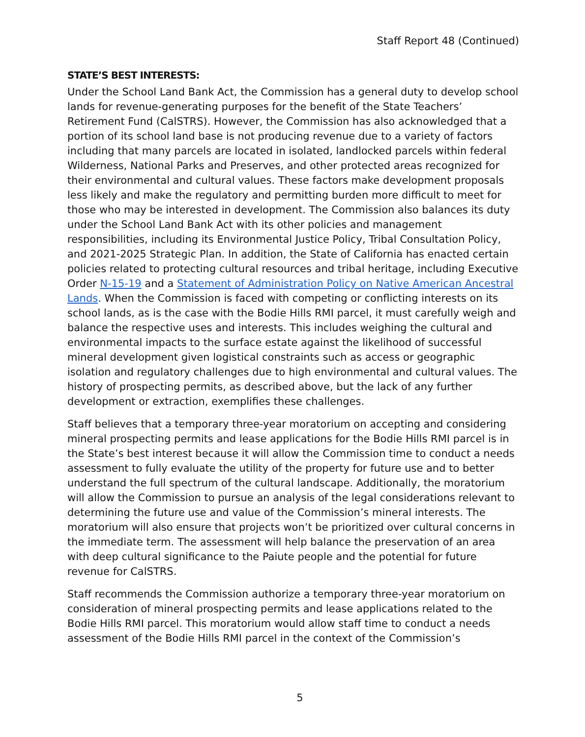Staff Report 48 (Continued)
STATE’S BEST INTERESTS:
Under the School Land Bank Act, the Commission has a general duty to develop school lands for revenue-generating purposes for the benefit of the State Teachers’ Retirement Fund (CalSTRS). However, the Commission has also acknowledged that a portion of its school land base is not producing revenue due to a variety of factors including that many parcels are located in isolated, landlocked parcels within federal Wilderness, National Parks and Preserves, and other protected areas recognized for their environmental and cultural values. These factors make development proposals less likely and make the regulatory and permitting burden more difficult to meet for those who may be interested in development. The Commission also balances its duty under the School Land Bank Act with its other policies and management responsibilities, including its Environmental Justice Policy, Tribal Consultation Policy, and 2021-2025 Strategic Plan. In addition, the State of California has enacted certain policies related to protecting cultural resources and tribal heritage, including Executive Order N-15-19 and a Statement of Administration Policy on Native American Ancestral Lands. When the Commission is faced with competing or conflicting interests on its school lands, as is the case with the Bodie Hills RMI parcel, it must carefully weigh and balance the respective uses and interests. This includes weighing the cultural and environmental impacts to the surface estate against the likelihood of successful mineral development given logistical constraints such as access or geographic isolation and regulatory challenges due to high environmental and cultural values. The history of prospecting permits, as described above, but the lack of any further development or extraction, exemplifies these challenges.
Staff believes that a temporary three-year moratorium on accepting and considering mineral prospecting permits and lease applications for the Bodie Hills RMI parcel is in the State’s best interest because it will allow the Commission time to conduct a needs assessment to fully evaluate the utility of the property for future use and to better understand the full spectrum of the cultural landscape. Additionally, the moratorium will allow the Commission to pursue an analysis of the legal considerations relevant to determining the future use and value of the Commission’s mineral interests. The moratorium will also ensure that projects won’t be prioritized over cultural concerns in the immediate term. The assessment will help balance the preservation of an area with deep cultural significance to the Paiute people and the potential for future revenue for CalSTRS.
Staff recommends the Commission authorize a temporary three-year moratorium on consideration of mineral prospecting permits and lease applications related to the Bodie Hills RMI parcel. This moratorium would allow staff time to conduct a needs assessment of the Bodie Hills RMI parcel in the context of the Commission’s
5